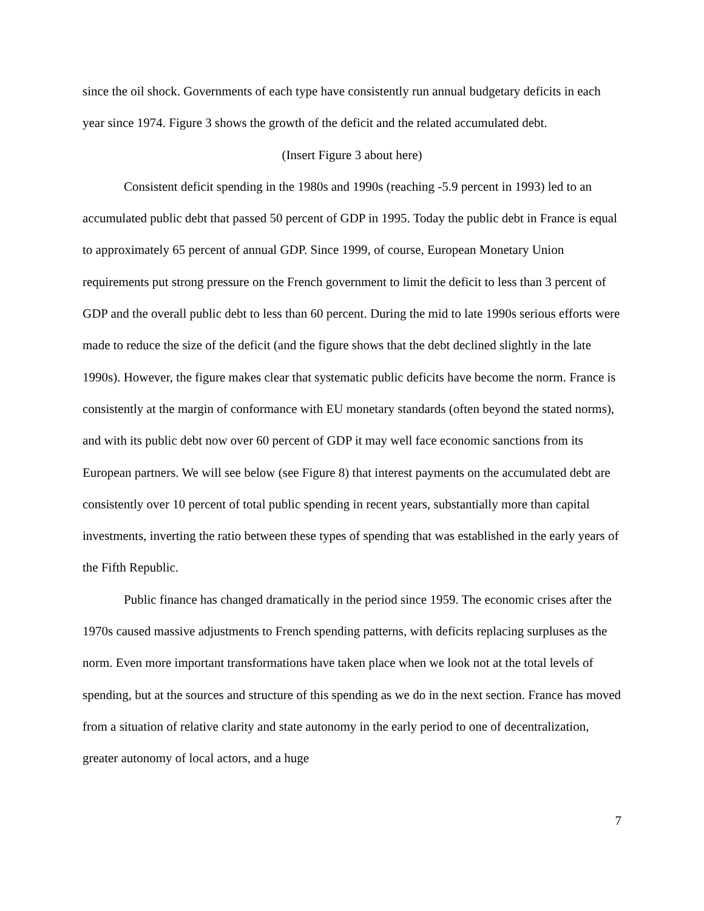since the oil shock. Governments of each type have consistently run annual budgetary deficits in each year since 1974. Figure 3 shows the growth of the deficit and the related accumulated debt.
(Insert Figure 3 about here)
Consistent deficit spending in the 1980s and 1990s (reaching -5.9 percent in 1993) led to an accumulated public debt that passed 50 percent of GDP in 1995. Today the public debt in France is equal to approximately 65 percent of annual GDP. Since 1999, of course, European Monetary Union requirements put strong pressure on the French government to limit the deficit to less than 3 percent of GDP and the overall public debt to less than 60 percent. During the mid to late 1990s serious efforts were made to reduce the size of the deficit (and the figure shows that the debt declined slightly in the late 1990s). However, the figure makes clear that systematic public deficits have become the norm. France is consistently at the margin of conformance with EU monetary standards (often beyond the stated norms), and with its public debt now over 60 percent of GDP it may well face economic sanctions from its European partners. We will see below (see Figure 8) that interest payments on the accumulated debt are consistently over 10 percent of total public spending in recent years, substantially more than capital investments, inverting the ratio between these types of spending that was established in the early years of the Fifth Republic.
Public finance has changed dramatically in the period since 1959. The economic crises after the 1970s caused massive adjustments to French spending patterns, with deficits replacing surpluses as the norm. Even more important transformations have taken place when we look not at the total levels of spending, but at the sources and structure of this spending as we do in the next section. France has moved from a situation of relative clarity and state autonomy in the early period to one of decentralization, greater autonomy of local actors, and a huge
7